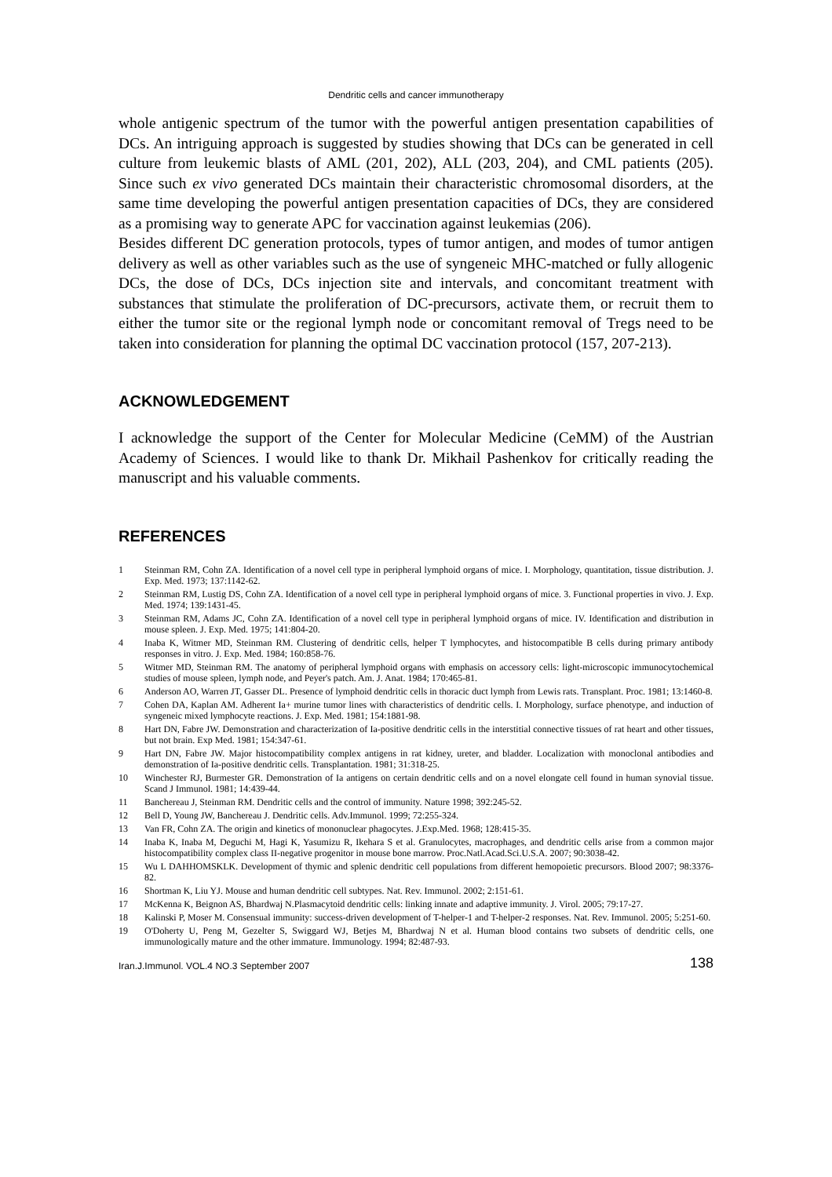Dendritic cells and cancer immunotherapy
whole antigenic spectrum of the tumor with the powerful antigen presentation capabilities of DCs. An intriguing approach is suggested by studies showing that DCs can be generated in cell culture from leukemic blasts of AML (201, 202), ALL (203, 204), and CML patients (205). Since such ex vivo generated DCs maintain their characteristic chromosomal disorders, at the same time developing the powerful antigen presentation capacities of DCs, they are considered as a promising way to generate APC for vaccination against leukemias (206).
Besides different DC generation protocols, types of tumor antigen, and modes of tumor antigen delivery as well as other variables such as the use of syngeneic MHC-matched or fully allogenic DCs, the dose of DCs, DCs injection site and intervals, and concomitant treatment with substances that stimulate the proliferation of DC-precursors, activate them, or recruit them to either the tumor site or the regional lymph node or concomitant removal of Tregs need to be taken into consideration for planning the optimal DC vaccination protocol (157, 207-213).
ACKNOWLEDGEMENT
I acknowledge the support of the Center for Molecular Medicine (CeMM) of the Austrian Academy of Sciences. I would like to thank Dr. Mikhail Pashenkov for critically reading the manuscript and his valuable comments.
REFERENCES
1 Steinman RM, Cohn ZA. Identification of a novel cell type in peripheral lymphoid organs of mice. I. Morphology, quantitation, tissue distribution. J. Exp. Med. 1973; 137:1142-62.
2 Steinman RM, Lustig DS, Cohn ZA. Identification of a novel cell type in peripheral lymphoid organs of mice. 3. Functional properties in vivo. J. Exp. Med. 1974; 139:1431-45.
3 Steinman RM, Adams JC, Cohn ZA. Identification of a novel cell type in peripheral lymphoid organs of mice. IV. Identification and distribution in mouse spleen. J. Exp. Med. 1975; 141:804-20.
4 Inaba K, Witmer MD, Steinman RM. Clustering of dendritic cells, helper T lymphocytes, and histocompatible B cells during primary antibody responses in vitro. J. Exp. Med. 1984; 160:858-76.
5 Witmer MD, Steinman RM. The anatomy of peripheral lymphoid organs with emphasis on accessory cells: light-microscopic immunocytochemical studies of mouse spleen, lymph node, and Peyer's patch. Am. J. Anat. 1984; 170:465-81.
6 Anderson AO, Warren JT, Gasser DL. Presence of lymphoid dendritic cells in thoracic duct lymph from Lewis rats. Transplant. Proc. 1981; 13:1460-8.
7 Cohen DA, Kaplan AM. Adherent Ia+ murine tumor lines with characteristics of dendritic cells. I. Morphology, surface phenotype, and induction of syngeneic mixed lymphocyte reactions. J. Exp. Med. 1981; 154:1881-98.
8 Hart DN, Fabre JW. Demonstration and characterization of Ia-positive dendritic cells in the interstitial connective tissues of rat heart and other tissues, but not brain. Exp Med. 1981; 154:347-61.
9 Hart DN, Fabre JW. Major histocompatibility complex antigens in rat kidney, ureter, and bladder. Localization with monoclonal antibodies and demonstration of Ia-positive dendritic cells. Transplantation. 1981; 31:318-25.
10 Winchester RJ, Burmester GR. Demonstration of Ia antigens on certain dendritic cells and on a novel elongate cell found in human synovial tissue. Scand J Immunol. 1981; 14:439-44.
11 Banchereau J, Steinman RM. Dendritic cells and the control of immunity. Nature 1998; 392:245-52.
12 Bell D, Young JW, Banchereau J. Dendritic cells. Adv.Immunol. 1999; 72:255-324.
13 Van FR, Cohn ZA. The origin and kinetics of mononuclear phagocytes. J.Exp.Med. 1968; 128:415-35.
14 Inaba K, Inaba M, Deguchi M, Hagi K, Yasumizu R, Ikehara S et al. Granulocytes, macrophages, and dendritic cells arise from a common major histocompatibility complex class II-negative progenitor in mouse bone marrow. Proc.Natl.Acad.Sci.U.S.A. 2007; 90:3038-42.
15 Wu L DAHHOMSKLK. Development of thymic and splenic dendritic cell populations from different hemopoietic precursors. Blood 2007; 98:3376-82.
16 Shortman K, Liu YJ. Mouse and human dendritic cell subtypes. Nat. Rev. Immunol. 2002; 2:151-61.
17 McKenna K, Beignon AS, Bhardwaj N.Plasmacytoid dendritic cells: linking innate and adaptive immunity. J. Virol. 2005; 79:17-27.
18 Kalinski P, Moser M. Consensual immunity: success-driven development of T-helper-1 and T-helper-2 responses. Nat. Rev. Immunol. 2005; 5:251-60.
19 O'Doherty U, Peng M, Gezelter S, Swiggard WJ, Betjes M, Bhardwaj N et al. Human blood contains two subsets of dendritic cells, one immunologically mature and the other immature. Immunology. 1994; 82:487-93.
Iran.J.Immunol. VOL.4 NO.3 September 2007 138